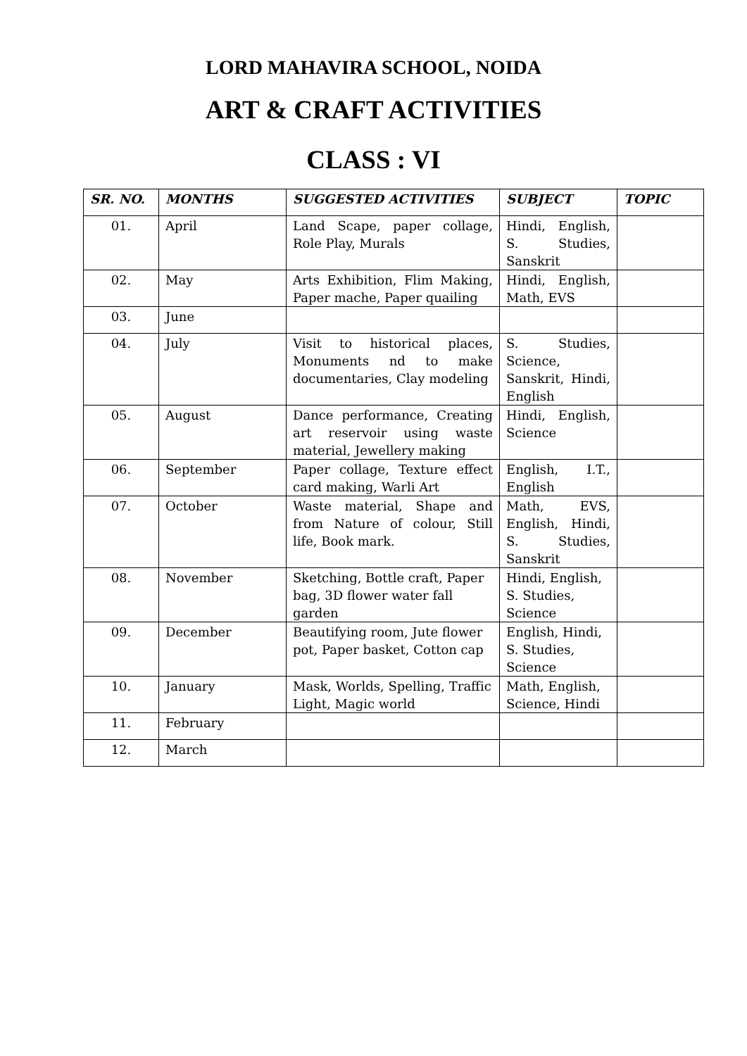LORD MAHAVIRA SCHOOL, NOIDA
ART & CRAFT ACTIVITIES
CLASS : VI
| SR. NO. | MONTHS | SUGGESTED ACTIVITIES | SUBJECT | TOPIC |
| --- | --- | --- | --- | --- |
| 01. | April | Land Scape, paper collage, Role Play, Murals | Hindi, English, S. Studies, Sanskrit | |
| 02. | May | Arts Exhibition, Flim Making, Paper mache, Paper quailing | Hindi, English, Math, EVS | |
| 03. | June | | | |
| 04. | July | Visit to historical places, Monuments nd to make documentaries, Clay modeling | S. Studies, Science, Sanskrit, Hindi, English | |
| 05. | August | Dance performance, Creating art reservoir using waste material, Jewellery making | Hindi, English, Science | |
| 06. | September | Paper collage, Texture effect card making, Warli Art | English, I.T., English | |
| 07. | October | Waste material, Shape and from Nature of colour, Still life, Book mark. | Math, EVS, English, Hindi, S. Studies, Sanskrit | |
| 08. | November | Sketching, Bottle craft, Paper bag, 3D flower water fall garden | Hindi, English, S. Studies, Science | |
| 09. | December | Beautifying room, Jute flower pot, Paper basket, Cotton cap | English, Hindi, S. Studies, Science | |
| 10. | January | Mask, Worlds, Spelling, Traffic Light, Magic world | Math, English, Science, Hindi | |
| 11. | February | | | |
| 12. | March | | | |